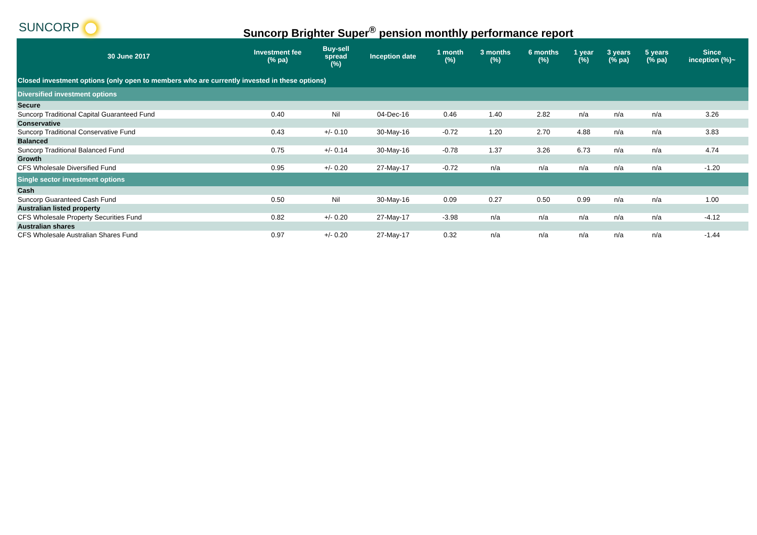SUNCORP
Suncorp Brighter Super<sup>®</sup> pension monthly performance report
| 30 June 2017 | Investment fee (% pa) | Buy-sell spread (%) | Inception date | 1 month (%) | 3 months (%) | 6 months (%) | 1 year (%) | 3 years (% pa) | 5 years (% pa) | Since inception (%)~ |
| --- | --- | --- | --- | --- | --- | --- | --- | --- | --- | --- |
| Closed investment options (only open to members who are currently invested in these options) | | | | | | | | | | |
| Diversified investment options | | | | | | | | | | |
| Secure | | | | | | | | | | |
| Suncorp Traditional Capital Guaranteed Fund | 0.40 | Nil | 04-Dec-16 | 0.46 | 1.40 | 2.82 | n/a | n/a | n/a | 3.26 |
| Conservative | | | | | | | | | | |
| Suncorp Traditional Conservative Fund | 0.43 | +/- 0.10 | 30-May-16 | -0.72 | 1.20 | 2.70 | 4.88 | n/a | n/a | 3.83 |
| Balanced | | | | | | | | | | |
| Suncorp Traditional Balanced Fund | 0.75 | +/- 0.14 | 30-May-16 | -0.78 | 1.37 | 3.26 | 6.73 | n/a | n/a | 4.74 |
| Growth | | | | | | | | | | |
| CFS Wholesale Diversified Fund | 0.95 | +/- 0.20 | 27-May-17 | -0.72 | n/a | n/a | n/a | n/a | n/a | -1.20 |
| Single sector investment options | | | | | | | | | | |
| Cash | | | | | | | | | | |
| Suncorp Guaranteed Cash Fund | 0.50 | Nil | 30-May-16 | 0.09 | 0.27 | 0.50 | 0.99 | n/a | n/a | 1.00 |
| Australian listed property | | | | | | | | | | |
| CFS Wholesale Property Securities Fund | 0.82 | +/- 0.20 | 27-May-17 | -3.98 | n/a | n/a | n/a | n/a | n/a | -4.12 |
| Australian shares | | | | | | | | | | |
| CFS Wholesale Australian Shares Fund | 0.97 | +/- 0.20 | 27-May-17 | 0.32 | n/a | n/a | n/a | n/a | n/a | -1.44 |